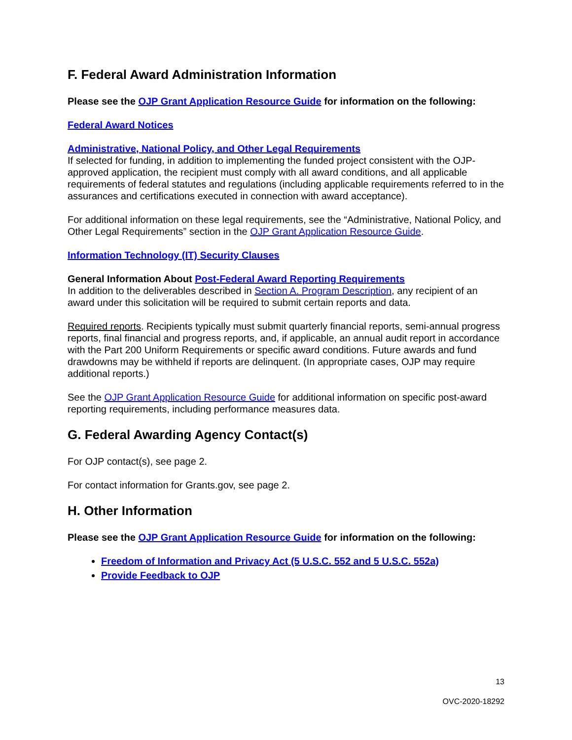F. Federal Award Administration Information
Please see the OJP Grant Application Resource Guide for information on the following:
Federal Award Notices
Administrative, National Policy, and Other Legal Requirements
If selected for funding, in addition to implementing the funded project consistent with the OJP-approved application, the recipient must comply with all award conditions, and all applicable requirements of federal statutes and regulations (including applicable requirements referred to in the assurances and certifications executed in connection with award acceptance).
For additional information on these legal requirements, see the “Administrative, National Policy, and Other Legal Requirements” section in the OJP Grant Application Resource Guide.
Information Technology (IT) Security Clauses
General Information About Post-Federal Award Reporting Requirements
In addition to the deliverables described in Section A. Program Description, any recipient of an award under this solicitation will be required to submit certain reports and data.
Required reports. Recipients typically must submit quarterly financial reports, semi-annual progress reports, final financial and progress reports, and, if applicable, an annual audit report in accordance with the Part 200 Uniform Requirements or specific award conditions. Future awards and fund drawdowns may be withheld if reports are delinquent. (In appropriate cases, OJP may require additional reports.)
See the OJP Grant Application Resource Guide for additional information on specific post-award reporting requirements, including performance measures data.
G. Federal Awarding Agency Contact(s)
For OJP contact(s), see page 2.
For contact information for Grants.gov, see page 2.
H. Other Information
Please see the OJP Grant Application Resource Guide for information on the following:
Freedom of Information and Privacy Act (5 U.S.C. 552 and 5 U.S.C. 552a)
Provide Feedback to OJP
13
OVC-2020-18292